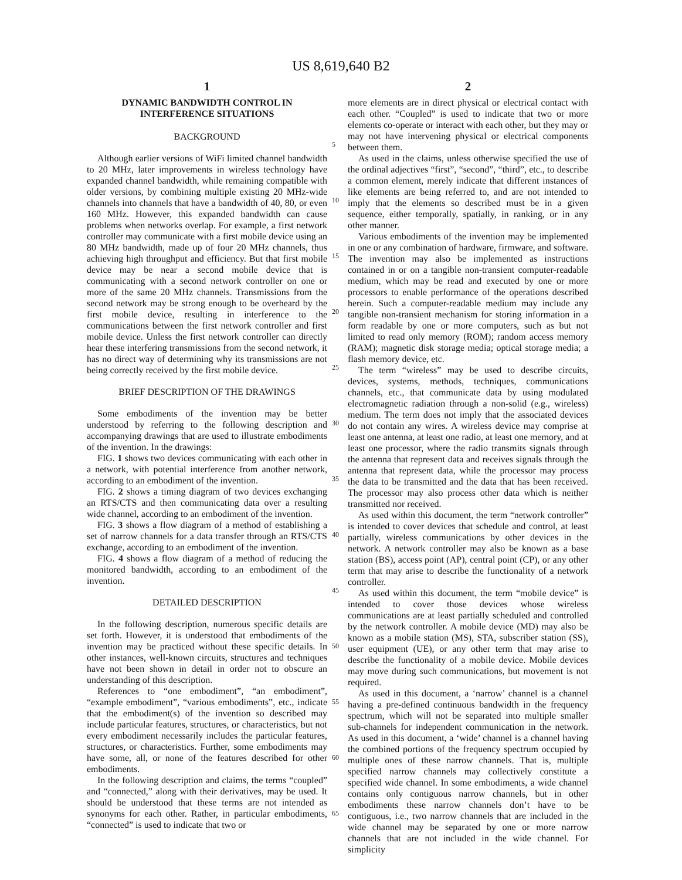US 8,619,640 B2
1
DYNAMIC BANDWIDTH CONTROL IN
INTERFERENCE SITUATIONS
BACKGROUND
Although earlier versions of WiFi limited channel bandwidth to 20 MHz, later improvements in wireless technology have expanded channel bandwidth, while remaining compatible with older versions, by combining multiple existing 20 MHz-wide channels into channels that have a bandwidth of 40, 80, or even 160 MHz. However, this expanded bandwidth can cause problems when networks overlap. For example, a first network controller may communicate with a first mobile device using an 80 MHz bandwidth, made up of four 20 MHz channels, thus achieving high throughput and efficiency. But that first mobile device may be near a second mobile device that is communicating with a second network controller on one or more of the same 20 MHz channels. Transmissions from the second network may be strong enough to be overheard by the first mobile device, resulting in interference to the communications between the first network controller and first mobile device. Unless the first network controller can directly hear these interfering transmissions from the second network, it has no direct way of determining why its transmissions are not being correctly received by the first mobile device.
BRIEF DESCRIPTION OF THE DRAWINGS
Some embodiments of the invention may be better understood by referring to the following description and accompanying drawings that are used to illustrate embodiments of the invention. In the drawings:
FIG. 1 shows two devices communicating with each other in a network, with potential interference from another network, according to an embodiment of the invention.
FIG. 2 shows a timing diagram of two devices exchanging an RTS/CTS and then communicating data over a resulting wide channel, according to an embodiment of the invention.
FIG. 3 shows a flow diagram of a method of establishing a set of narrow channels for a data transfer through an RTS/CTS exchange, according to an embodiment of the invention.
FIG. 4 shows a flow diagram of a method of reducing the monitored bandwidth, according to an embodiment of the invention.
DETAILED DESCRIPTION
In the following description, numerous specific details are set forth. However, it is understood that embodiments of the invention may be practiced without these specific details. In other instances, well-known circuits, structures and techniques have not been shown in detail in order not to obscure an understanding of this description.
References to “one embodiment”, “an embodiment”, “example embodiment”, “various embodiments”, etc., indicate that the embodiment(s) of the invention so described may include particular features, structures, or characteristics, but not every embodiment necessarily includes the particular features, structures, or characteristics. Further, some embodiments may have some, all, or none of the features described for other embodiments.
In the following description and claims, the terms “coupled” and “connected,” along with their derivatives, may be used. It should be understood that these terms are not intended as synonyms for each other. Rather, in particular embodiments, “connected” is used to indicate that two or
2
more elements are in direct physical or electrical contact with each other. “Coupled” is used to indicate that two or more elements co-operate or interact with each other, but they may or may not have intervening physical or electrical components between them.
As used in the claims, unless otherwise specified the use of the ordinal adjectives “first”, “second”, “third”, etc., to describe a common element, merely indicate that different instances of like elements are being referred to, and are not intended to imply that the elements so described must be in a given sequence, either temporally, spatially, in ranking, or in any other manner.
Various embodiments of the invention may be implemented in one or any combination of hardware, firmware, and software. The invention may also be implemented as instructions contained in or on a tangible non-transient computer-readable medium, which may be read and executed by one or more processors to enable performance of the operations described herein. Such a computer-readable medium may include any tangible non-transient mechanism for storing information in a form readable by one or more computers, such as but not limited to read only memory (ROM); random access memory (RAM); magnetic disk storage media; optical storage media; a flash memory device, etc.
The term “wireless” may be used to describe circuits, devices, systems, methods, techniques, communications channels, etc., that communicate data by using modulated electromagnetic radiation through a non-solid (e.g., wireless) medium. The term does not imply that the associated devices do not contain any wires. A wireless device may comprise at least one antenna, at least one radio, at least one memory, and at least one processor, where the radio transmits signals through the antenna that represent data and receives signals through the antenna that represent data, while the processor may process the data to be transmitted and the data that has been received. The processor may also process other data which is neither transmitted nor received.
As used within this document, the term “network controller” is intended to cover devices that schedule and control, at least partially, wireless communications by other devices in the network. A network controller may also be known as a base station (BS), access point (AP), central point (CP), or any other term that may arise to describe the functionality of a network controller.
As used within this document, the term “mobile device” is intended to cover those devices whose wireless communications are at least partially scheduled and controlled by the network controller. A mobile device (MD) may also be known as a mobile station (MS), STA, subscriber station (SS), user equipment (UE), or any other term that may arise to describe the functionality of a mobile device. Mobile devices may move during such communications, but movement is not required.
As used in this document, a ‘narrow’ channel is a channel having a pre-defined continuous bandwidth in the frequency spectrum, which will not be separated into multiple smaller sub-channels for independent communication in the network. As used in this document, a ‘wide’ channel is a channel having the combined portions of the frequency spectrum occupied by multiple ones of these narrow channels. That is, multiple specified narrow channels may collectively constitute a specified wide channel. In some embodiments, a wide channel contains only contiguous narrow channels, but in other embodiments these narrow channels don’t have to be contiguous, i.e., two narrow channels that are included in the wide channel may be separated by one or more narrow channels that are not included in the wide channel. For simplicity
5
10
15
20
25
30
35
40
45
50
55
60
65